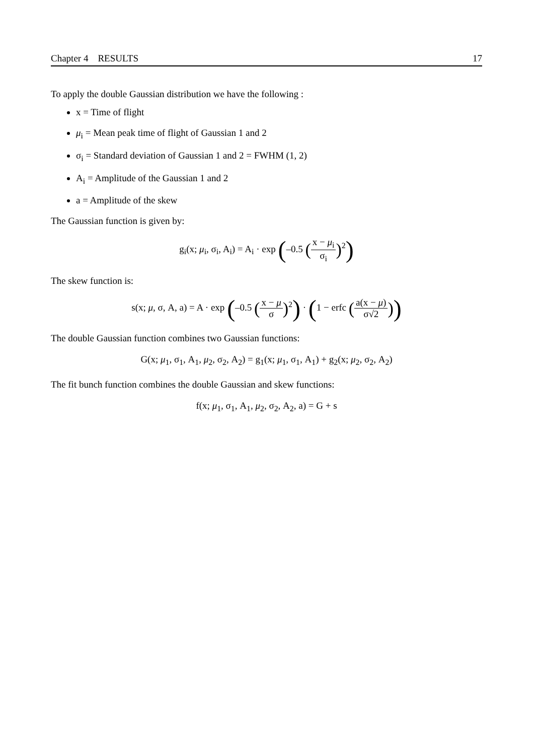Chapter 4 RESULTS 17
To apply the double Gaussian distribution we have the following :
x = Time of flight
μ<sub>i</sub> = Mean peak time of flight of Gaussian 1 and 2
σ<sub>i</sub> = Standard deviation of Gaussian 1 and 2 = FWHM (1, 2)
A<sub>i</sub> = Amplitude of the Gaussian 1 and 2
a = Amplitude of the skew
The Gaussian function is given by:
g<sub>i</sub>(x; μ<sub>i</sub>, σ<sub>i</sub>, A<sub>i</sub>) = A<sub>i</sub> · exp (–0.5 (x − μ<sub>i</sub> σ<sub>i</sub>)<sup>2</sup>)
The skew function is:
s(x; μ, σ, A, a) = A · exp (–0.5 (x − μ σ)<sup>2</sup>) · (1 − erfc (a(x − μ) σ√2))
The double Gaussian function combines two Gaussian functions:
G(x; μ<sub>1</sub>, σ<sub>1</sub>, A<sub>1</sub>, μ<sub>2</sub>, σ<sub>2</sub>, A<sub>2</sub>) = g<sub>1</sub>(x; μ<sub>1</sub>, σ<sub>1</sub>, A<sub>1</sub>) + g<sub>2</sub>(x; μ<sub>2</sub>, σ<sub>2</sub>, A<sub>2</sub>)
The fit bunch function combines the double Gaussian and skew functions:
f(x; μ<sub>1</sub>, σ<sub>1</sub>, A<sub>1</sub>, μ<sub>2</sub>, σ<sub>2</sub>, A<sub>2</sub>, a) = G + s